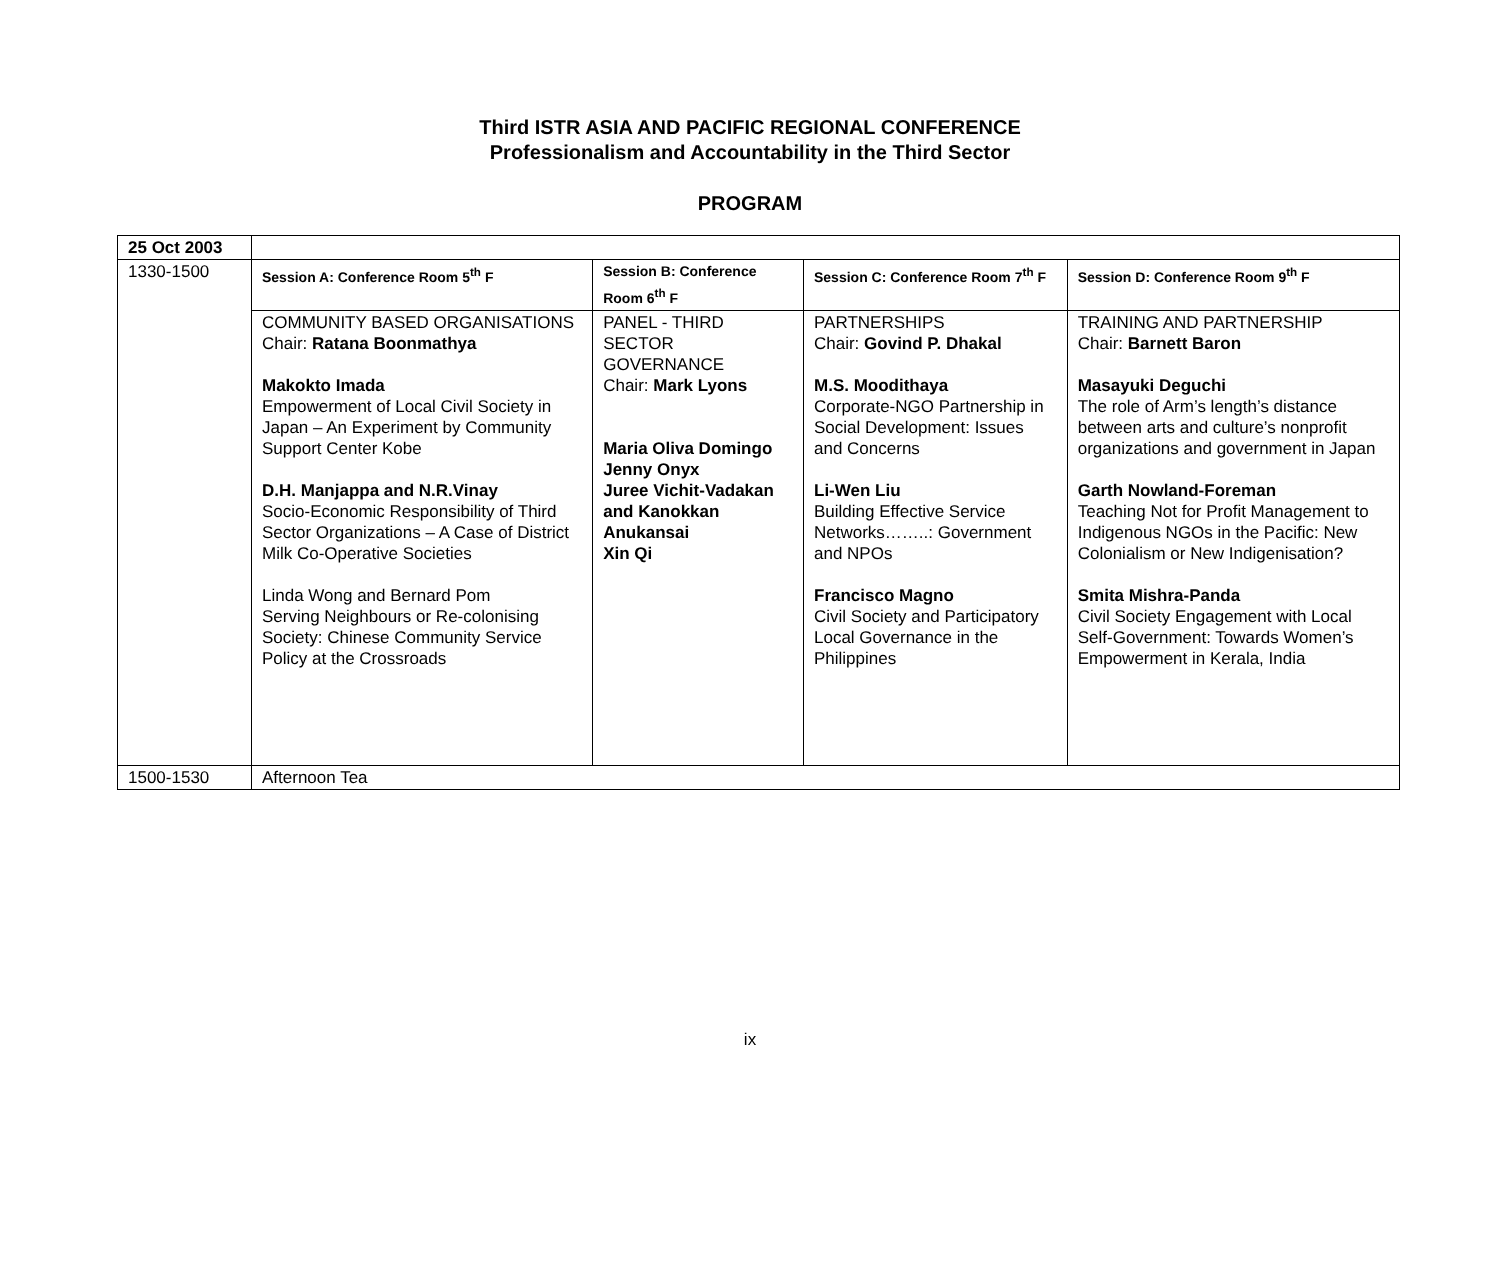Third ISTR ASIA AND PACIFIC REGIONAL CONFERENCE
Professionalism and Accountability in the Third Sector
PROGRAM
| 25 Oct 2003 | | | | |
| 1330-1500 | Session A: Conference Room 5<sup>th</sup> F | Session B: Conference Room 6<sup>th</sup> F | Session C: Conference Room 7<sup>th</sup> F | Session D: Conference Room 9<sup>th</sup> F |
| | COMMUNITY BASED ORGANISATIONS Chair: Ratana Boonmathya Makokto Imada Empowerment of Local Civil Society in Japan – An Experiment by Community Support Center Kobe D.H. Manjappa and N.R.Vinay Socio-Economic Responsibility of Third Sector Organizations – A Case of District Milk Co-Operative Societies Linda Wong and Bernard Pom Serving Neighbours or Re-colonising Society: Chinese Community Service Policy at the Crossroads | PANEL - THIRD SECTOR GOVERNANCE Chair: Mark Lyons Maria Oliva Domingo Jenny Onyx Juree Vichit-Vadakan and Kanokkan Anukansai Xin Qi | PARTNERSHIPS Chair: Govind P. Dhakal M.S. Moodithaya Corporate-NGO Partnership in Social Development: Issues and Concerns Li-Wen Liu Building Effective Service Networks……..: Government and NPOs Francisco Magno Civil Society and Participatory Local Governance in the Philippines | TRAINING AND PARTNERSHIP Chair: Barnett Baron Masayuki Deguchi The role of Arm’s length’s distance between arts and culture’s nonprofit organizations and government in Japan Garth Nowland-Foreman Teaching Not for Profit Management to Indigenous NGOs in the Pacific: New Colonialism or New Indigenisation? Smita Mishra-Panda Civil Society Engagement with Local Self-Government: Towards Women’s Empowerment in Kerala, India |
| 1500-1530 | Afternoon Tea | | | |
ix